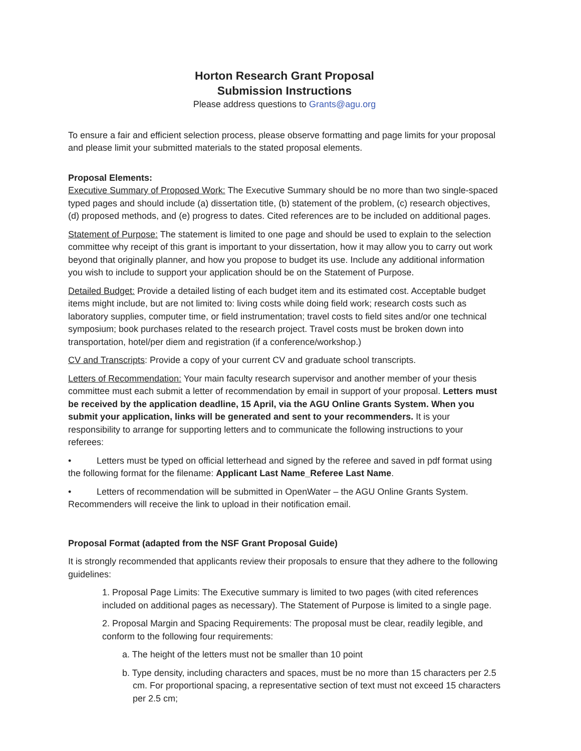Horton Research Grant Proposal
Submission Instructions
Please address questions to Grants@agu.org
To ensure a fair and efficient selection process, please observe formatting and page limits for your proposal and please limit your submitted materials to the stated proposal elements.
Proposal Elements:
Executive Summary of Proposed Work: The Executive Summary should be no more than two single-spaced typed pages and should include (a) dissertation title, (b) statement of the problem, (c) research objectives, (d) proposed methods, and (e) progress to dates. Cited references are to be included on additional pages.
Statement of Purpose: The statement is limited to one page and should be used to explain to the selection committee why receipt of this grant is important to your dissertation, how it may allow you to carry out work beyond that originally planner, and how you propose to budget its use. Include any additional information you wish to include to support your application should be on the Statement of Purpose.
Detailed Budget: Provide a detailed listing of each budget item and its estimated cost. Acceptable budget items might include, but are not limited to: living costs while doing field work; research costs such as laboratory supplies, computer time, or field instrumentation; travel costs to field sites and/or one technical symposium; book purchases related to the research project. Travel costs must be broken down into transportation, hotel/per diem and registration (if a conference/workshop.)
CV and Transcripts: Provide a copy of your current CV and graduate school transcripts.
Letters of Recommendation: Your main faculty research supervisor and another member of your thesis committee must each submit a letter of recommendation by email in support of your proposal. Letters must be received by the application deadline, 15 April, via the AGU Online Grants System. When you submit your application, links will be generated and sent to your recommenders. It is your responsibility to arrange for supporting letters and to communicate the following instructions to your referees:
• Letters must be typed on official letterhead and signed by the referee and saved in pdf format using the following format for the filename: Applicant Last Name_Referee Last Name.
• Letters of recommendation will be submitted in OpenWater – the AGU Online Grants System. Recommenders will receive the link to upload in their notification email.
Proposal Format (adapted from the NSF Grant Proposal Guide)
It is strongly recommended that applicants review their proposals to ensure that they adhere to the following guidelines:
1. Proposal Page Limits: The Executive summary is limited to two pages (with cited references included on additional pages as necessary). The Statement of Purpose is limited to a single page.
2. Proposal Margin and Spacing Requirements: The proposal must be clear, readily legible, and conform to the following four requirements:
a. The height of the letters must not be smaller than 10 point
b. Type density, including characters and spaces, must be no more than 15 characters per 2.5 cm. For proportional spacing, a representative section of text must not exceed 15 characters per 2.5 cm;